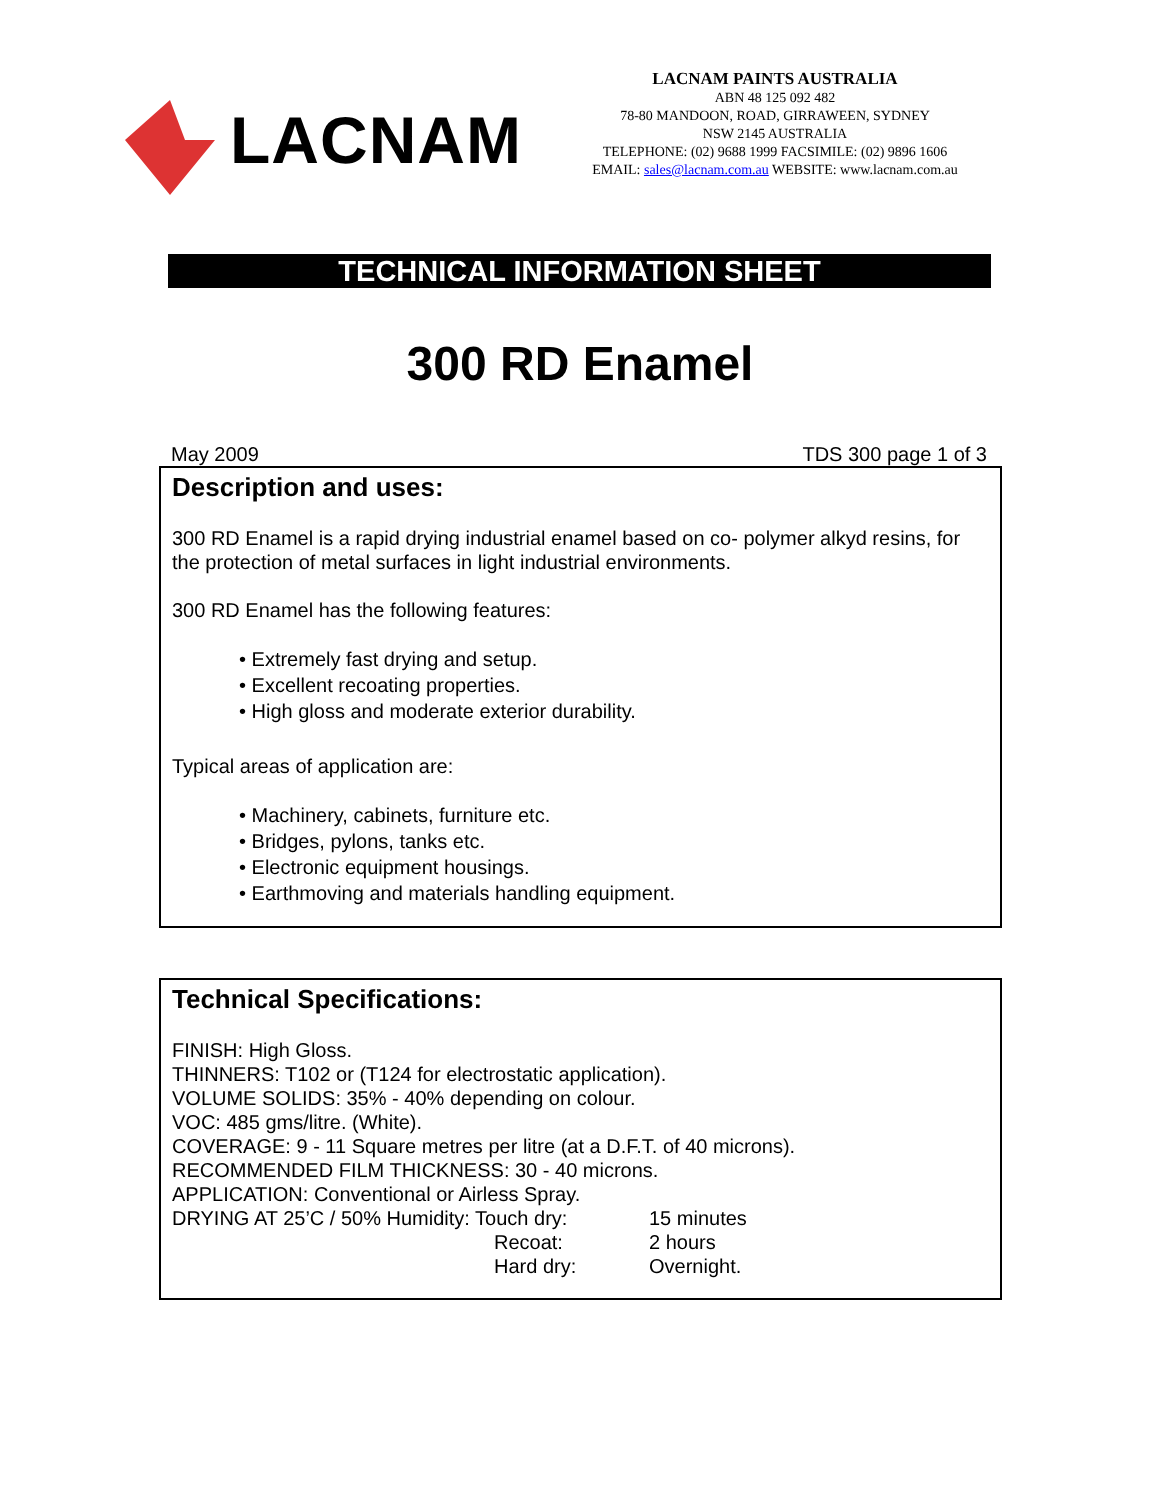LACNAM
LACNAM PAINTS AUSTRALIA
ABN 48 125 092 482
78-80 MANDOON, ROAD, GIRRAWEEN, SYDNEY
NSW 2145 AUSTRALIA
TELEPHONE: (02) 9688 1999 FACSIMILE: (02) 9896 1606
EMAIL: sales@lacnam.com.au WEBSITE: www.lacnam.com.au
TECHNICAL INFORMATION SHEET
300 RD Enamel
May 2009 TDS 300 page 1 of 3
Description and uses:
300 RD Enamel is a rapid drying industrial enamel based on co- polymer alkyd resins, for the protection of metal surfaces in light industrial environments.
300 RD Enamel has the following features:
• Extremely fast drying and setup.
• Excellent recoating properties.
• High gloss and moderate exterior durability.
Typical areas of application are:
• Machinery, cabinets, furniture etc.
• Bridges, pylons, tanks etc.
• Electronic equipment housings.
• Earthmoving and materials handling equipment.
Technical Specifications:
FINISH: High Gloss.
THINNERS: T102 or (T124 for electrostatic application).
VOLUME SOLIDS: 35% - 40% depending on colour.
VOC: 485 gms/litre. (White).
COVERAGE: 9 - 11 Square metres per litre (at a D.F.T. of 40 microns).
RECOMMENDED FILM THICKNESS: 30 - 40 microns.
APPLICATION: Conventional or Airless Spray.
DRYING AT 25’C / 50% Humidity: Touch dry: 15 minutes
Recoat: 2 hours
Hard dry: Overnight.